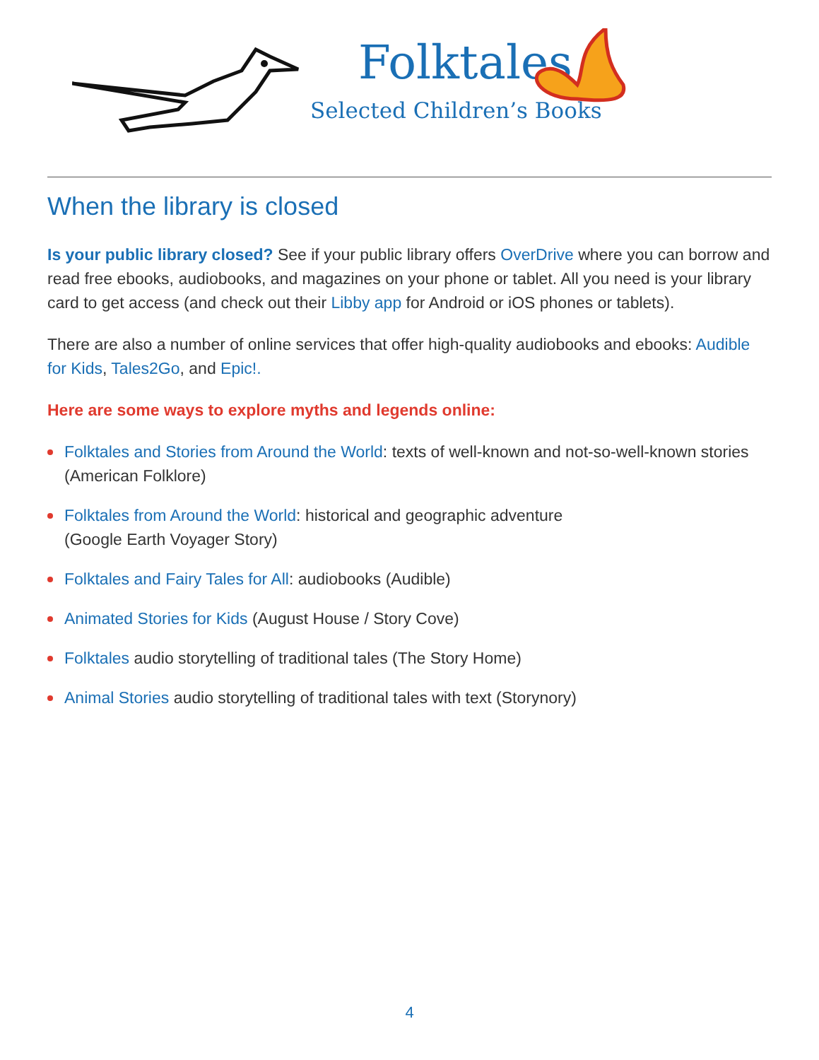Folktales
Selected Children’s Books
When the library is closed
Is your public library closed? See if your public library offers OverDrive where you can borrow and read free ebooks, audiobooks, and magazines on your phone or tablet. All you need is your library card to get access (and check out their Libby app for Android or iOS phones or tablets).
There are also a number of online services that offer high-quality audiobooks and ebooks: Audible for Kids, Tales2Go, and Epic!.
Here are some ways to explore myths and legends online:
Folktales and Stories from Around the World: texts of well-known and not-so-well-known stories (American Folklore)
Folktales from Around the World: historical and geographic adventure
(Google Earth Voyager Story)
Folktales and Fairy Tales for All: audiobooks (Audible)
Animated Stories for Kids (August House / Story Cove)
Folktales audio storytelling of traditional tales (The Story Home)
Animal Stories audio storytelling of traditional tales with text (Storynory)
4